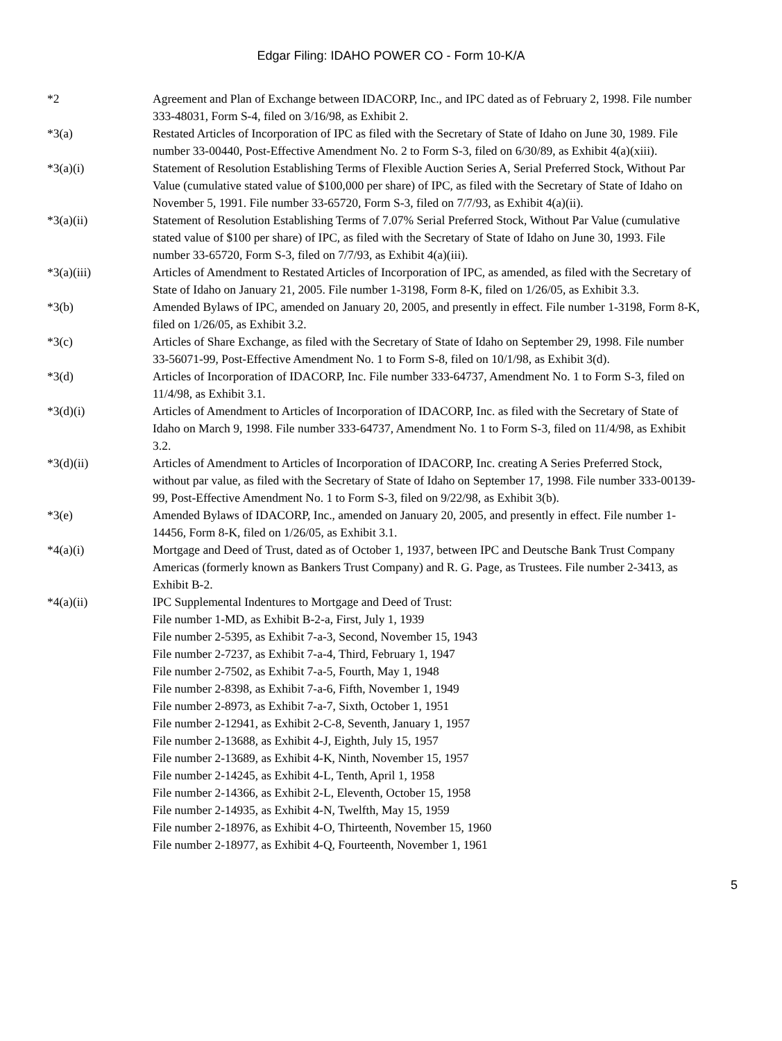Edgar Filing: IDAHO POWER CO - Form 10-K/A
| *2 | Agreement and Plan of Exchange between IDACORP, Inc., and IPC dated as of February 2, 1998. File number 333-48031, Form S-4, filed on 3/16/98, as Exhibit 2. |
| *3(a) | Restated Articles of Incorporation of IPC as filed with the Secretary of State of Idaho on June 30, 1989. File number 33-00440, Post-Effective Amendment No. 2 to Form S-3, filed on 6/30/89, as Exhibit 4(a)(xiii). |
| *3(a)(i) | Statement of Resolution Establishing Terms of Flexible Auction Series A, Serial Preferred Stock, Without Par Value (cumulative stated value of $100,000 per share) of IPC, as filed with the Secretary of State of Idaho on November 5, 1991. File number 33-65720, Form S-3, filed on 7/7/93, as Exhibit 4(a)(ii). |
| *3(a)(ii) | Statement of Resolution Establishing Terms of 7.07% Serial Preferred Stock, Without Par Value (cumulative stated value of $100 per share) of IPC, as filed with the Secretary of State of Idaho on June 30, 1993. File number 33-65720, Form S-3, filed on 7/7/93, as Exhibit 4(a)(iii). |
| *3(a)(iii) | Articles of Amendment to Restated Articles of Incorporation of IPC, as amended, as filed with the Secretary of State of Idaho on January 21, 2005. File number 1-3198, Form 8-K, filed on 1/26/05, as Exhibit 3.3. |
| *3(b) | Amended Bylaws of IPC, amended on January 20, 2005, and presently in effect. File number 1-3198, Form 8-K, filed on 1/26/05, as Exhibit 3.2. |
| *3(c) | Articles of Share Exchange, as filed with the Secretary of State of Idaho on September 29, 1998. File number 33-56071-99, Post-Effective Amendment No. 1 to Form S-8, filed on 10/1/98, as Exhibit 3(d). |
| *3(d) | Articles of Incorporation of IDACORP, Inc. File number 333-64737, Amendment No. 1 to Form S-3, filed on 11/4/98, as Exhibit 3.1. |
| *3(d)(i) | Articles of Amendment to Articles of Incorporation of IDACORP, Inc. as filed with the Secretary of State of Idaho on March 9, 1998. File number 333-64737, Amendment No. 1 to Form S-3, filed on 11/4/98, as Exhibit 3.2. |
| *3(d)(ii) | Articles of Amendment to Articles of Incorporation of IDACORP, Inc. creating A Series Preferred Stock, without par value, as filed with the Secretary of State of Idaho on September 17, 1998. File number 333-00139-99, Post-Effective Amendment No. 1 to Form S-3, filed on 9/22/98, as Exhibit 3(b). |
| *3(e) | Amended Bylaws of IDACORP, Inc., amended on January 20, 2005, and presently in effect. File number 1-14456, Form 8-K, filed on 1/26/05, as Exhibit 3.1. |
| *4(a)(i) | Mortgage and Deed of Trust, dated as of October 1, 1937, between IPC and Deutsche Bank Trust Company Americas (formerly known as Bankers Trust Company) and R. G. Page, as Trustees. File number 2-3413, as Exhibit B-2. |
| *4(a)(ii) | IPC Supplemental Indentures to Mortgage and Deed of Trust: File number 1-MD, as Exhibit B-2-a, First, July 1, 1939 File number 2-5395, as Exhibit 7-a-3, Second, November 15, 1943 File number 2-7237, as Exhibit 7-a-4, Third, February 1, 1947 File number 2-7502, as Exhibit 7-a-5, Fourth, May 1, 1948 File number 2-8398, as Exhibit 7-a-6, Fifth, November 1, 1949 File number 2-8973, as Exhibit 7-a-7, Sixth, October 1, 1951 File number 2-12941, as Exhibit 2-C-8, Seventh, January 1, 1957 File number 2-13688, as Exhibit 4-J, Eighth, July 15, 1957 File number 2-13689, as Exhibit 4-K, Ninth, November 15, 1957 File number 2-14245, as Exhibit 4-L, Tenth, April 1, 1958 File number 2-14366, as Exhibit 2-L, Eleventh, October 15, 1958 File number 2-14935, as Exhibit 4-N, Twelfth, May 15, 1959 File number 2-18976, as Exhibit 4-O, Thirteenth, November 15, 1960 File number 2-18977, as Exhibit 4-Q, Fourteenth, November 1, 1961 |
5